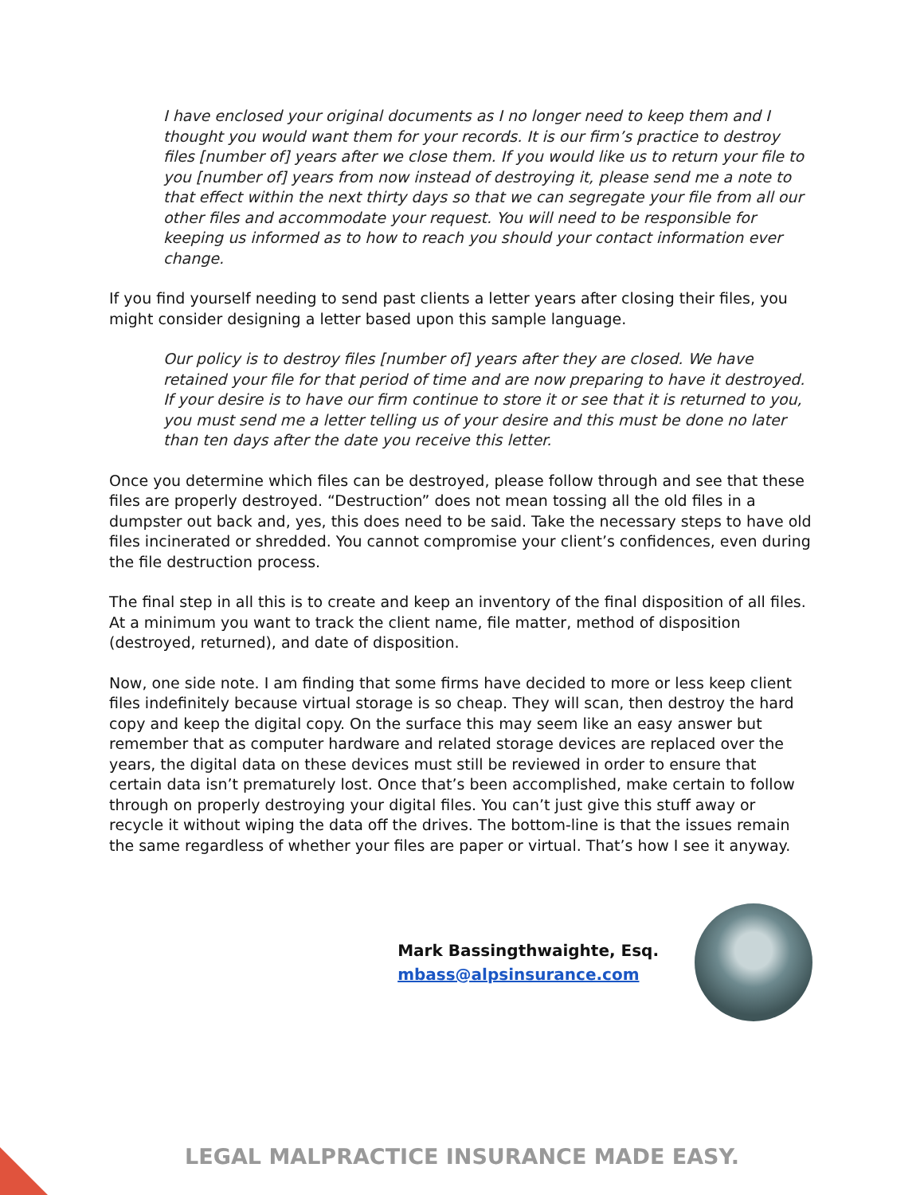I have enclosed your original documents as I no longer need to keep them and I thought you would want them for your records. It is our firm’s practice to destroy files [number of] years after we close them. If you would like us to return your file to you [number of] years from now instead of destroying it, please send me a note to that effect within the next thirty days so that we can segregate your file from all our other files and accommodate your request. You will need to be responsible for keeping us informed as to how to reach you should your contact information ever change.
If you find yourself needing to send past clients a letter years after closing their files, you might consider designing a letter based upon this sample language.
Our policy is to destroy files [number of] years after they are closed. We have retained your file for that period of time and are now preparing to have it destroyed. If your desire is to have our firm continue to store it or see that it is returned to you, you must send me a letter telling us of your desire and this must be done no later than ten days after the date you receive this letter.
Once you determine which files can be destroyed, please follow through and see that these files are properly destroyed. “Destruction” does not mean tossing all the old files in a dumpster out back and, yes, this does need to be said. Take the necessary steps to have old files incinerated or shredded. You cannot compromise your client’s confidences, even during the file destruction process.
The final step in all this is to create and keep an inventory of the final disposition of all files. At a minimum you want to track the client name, file matter, method of disposition (destroyed, returned), and date of disposition.
Now, one side note. I am finding that some firms have decided to more or less keep client files indefinitely because virtual storage is so cheap. They will scan, then destroy the hard copy and keep the digital copy. On the surface this may seem like an easy answer but remember that as computer hardware and related storage devices are replaced over the years, the digital data on these devices must still be reviewed in order to ensure that certain data isn’t prematurely lost. Once that’s been accomplished, make certain to follow through on properly destroying your digital files. You can’t just give this stuff away or recycle it without wiping the data off the drives. The bottom-line is that the issues remain the same regardless of whether your files are paper or virtual. That’s how I see it anyway.
Mark Bassingthwaighte, Esq.
mbass@alpsinsurance.com
LEGAL MALPRACTICE INSURANCE MADE EASY.